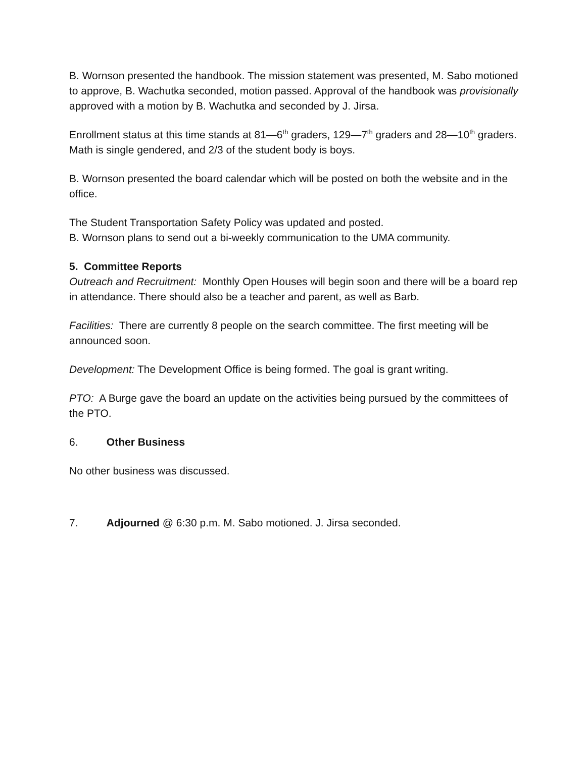B. Wornson presented the handbook. The mission statement was presented, M. Sabo motioned to approve, B. Wachutka seconded, motion passed. Approval of the handbook was provisionally approved with a motion by B. Wachutka and seconded by J. Jirsa.
Enrollment status at this time stands at 81—6<sup>th</sup> graders, 129—7<sup>th</sup> graders and 28—10<sup>th</sup> graders. Math is single gendered, and 2/3 of the student body is boys.
B. Wornson presented the board calendar which will be posted on both the website and in the office.
The Student Transportation Safety Policy was updated and posted.
B. Wornson plans to send out a bi-weekly communication to the UMA community.
5. Committee Reports
Outreach and Recruitment: Monthly Open Houses will begin soon and there will be a board rep in attendance. There should also be a teacher and parent, as well as Barb.
Facilities: There are currently 8 people on the search committee. The first meeting will be announced soon.
Development: The Development Office is being formed. The goal is grant writing.
PTO: A Burge gave the board an update on the activities being pursued by the committees of the PTO.
6. Other Business
No other business was discussed.
7. Adjourned @ 6:30 p.m. M. Sabo motioned. J. Jirsa seconded.